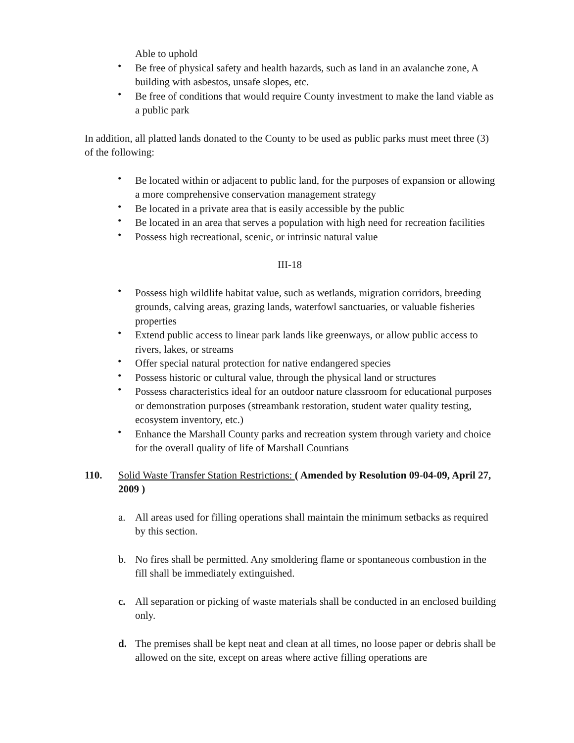Able to uphold
• Be free of physical safety and health hazards, such as land in an avalanche zone, A building with asbestos, unsafe slopes, etc.
• Be free of conditions that would require County investment to make the land viable as a public park
In addition, all platted lands donated to the County to be used as public parks must meet three (3) of the following:
• Be located within or adjacent to public land, for the purposes of expansion or allowing a more comprehensive conservation management strategy
• Be located in a private area that is easily accessible by the public
• Be located in an area that serves a population with high need for recreation facilities
• Possess high recreational, scenic, or intrinsic natural value
III-18
• Possess high wildlife habitat value, such as wetlands, migration corridors, breeding grounds, calving areas, grazing lands, waterfowl sanctuaries, or valuable fisheries properties
• Extend public access to linear park lands like greenways, or allow public access to rivers, lakes, or streams
• Offer special natural protection for native endangered species
• Possess historic or cultural value, through the physical land or structures
• Possess characteristics ideal for an outdoor nature classroom for educational purposes or demonstration purposes (streambank restoration, student water quality testing, ecosystem inventory, etc.)
• Enhance the Marshall County parks and recreation system through variety and choice for the overall quality of life of Marshall Countians
110. Solid Waste Transfer Station Restrictions: ( Amended by Resolution 09-04-09, April 27, 2009 )
a. All areas used for filling operations shall maintain the minimum setbacks as required by this section.
b. No fires shall be permitted. Any smoldering flame or spontaneous combustion in the fill shall be immediately extinguished.
c. All separation or picking of waste materials shall be conducted in an enclosed building only.
d. The premises shall be kept neat and clean at all times, no loose paper or debris shall be allowed on the site, except on areas where active filling operations are